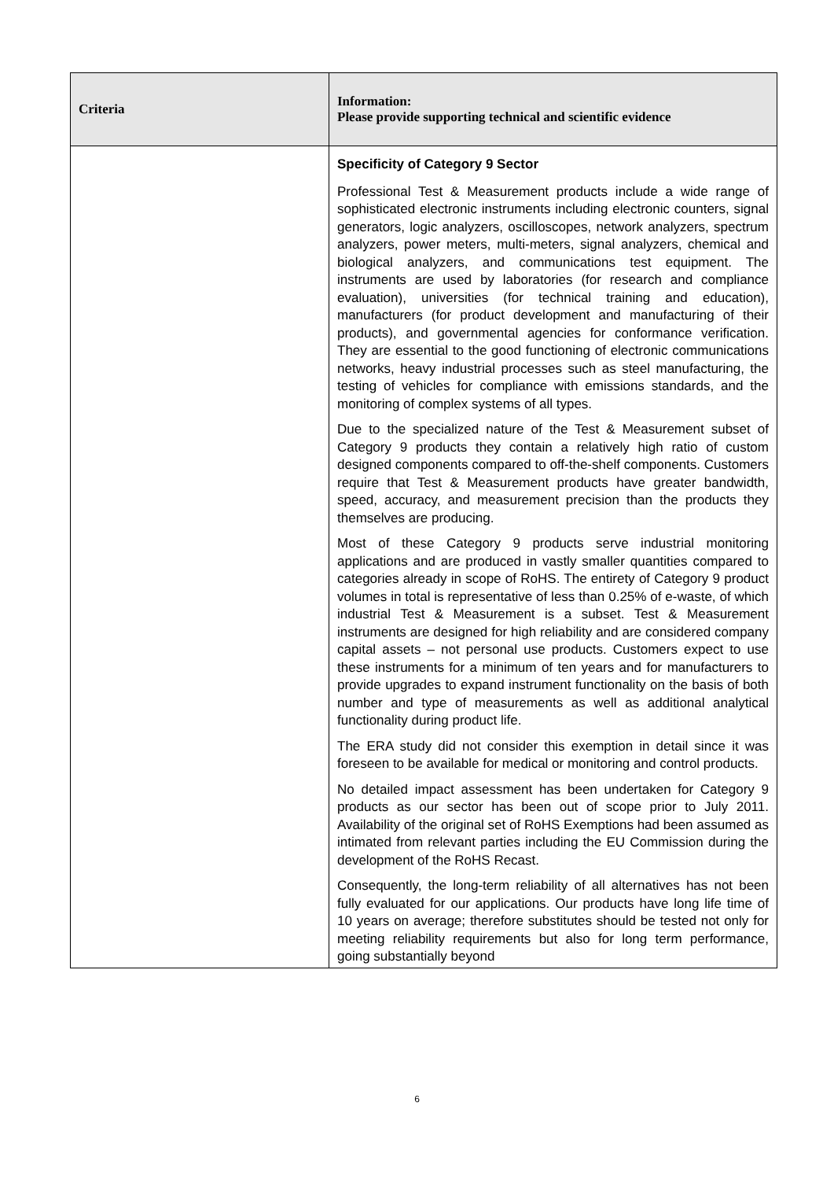| Criteria | Information: Please provide supporting technical and scientific evidence |
| --- | --- |
| | Specificity of Category 9 Sector Professional Test & Measurement products include a wide range of sophisticated electronic instruments including electronic counters, signal generators, logic analyzers, oscilloscopes, network analyzers, spectrum analyzers, power meters, multi-meters, signal analyzers, chemical and biological analyzers, and communications test equipment. The instruments are used by laboratories (for research and compliance evaluation), universities (for technical training and education), manufacturers (for product development and manufacturing of their products), and governmental agencies for conformance verification. They are essential to the good functioning of electronic communications networks, heavy industrial processes such as steel manufacturing, the testing of vehicles for compliance with emissions standards, and the monitoring of complex systems of all types. Due to the specialized nature of the Test & Measurement subset of Category 9 products they contain a relatively high ratio of custom designed components compared to off-the-shelf components. Customers require that Test & Measurement products have greater bandwidth, speed, accuracy, and measurement precision than the products they themselves are producing. Most of these Category 9 products serve industrial monitoring applications and are produced in vastly smaller quantities compared to categories already in scope of RoHS. The entirety of Category 9 product volumes in total is representative of less than 0.25% of e-waste, of which industrial Test & Measurement is a subset. Test & Measurement instruments are designed for high reliability and are considered company capital assets – not personal use products. Customers expect to use these instruments for a minimum of ten years and for manufacturers to provide upgrades to expand instrument functionality on the basis of both number and type of measurements as well as additional analytical functionality during product life. The ERA study did not consider this exemption in detail since it was foreseen to be available for medical or monitoring and control products. No detailed impact assessment has been undertaken for Category 9 products as our sector has been out of scope prior to July 2011. Availability of the original set of RoHS Exemptions had been assumed as intimated from relevant parties including the EU Commission during the development of the RoHS Recast. Consequently, the long-term reliability of all alternatives has not been fully evaluated for our applications. Our products have long life time of 10 years on average; therefore substitutes should be tested not only for meeting reliability requirements but also for long term performance, going substantially beyond |
6